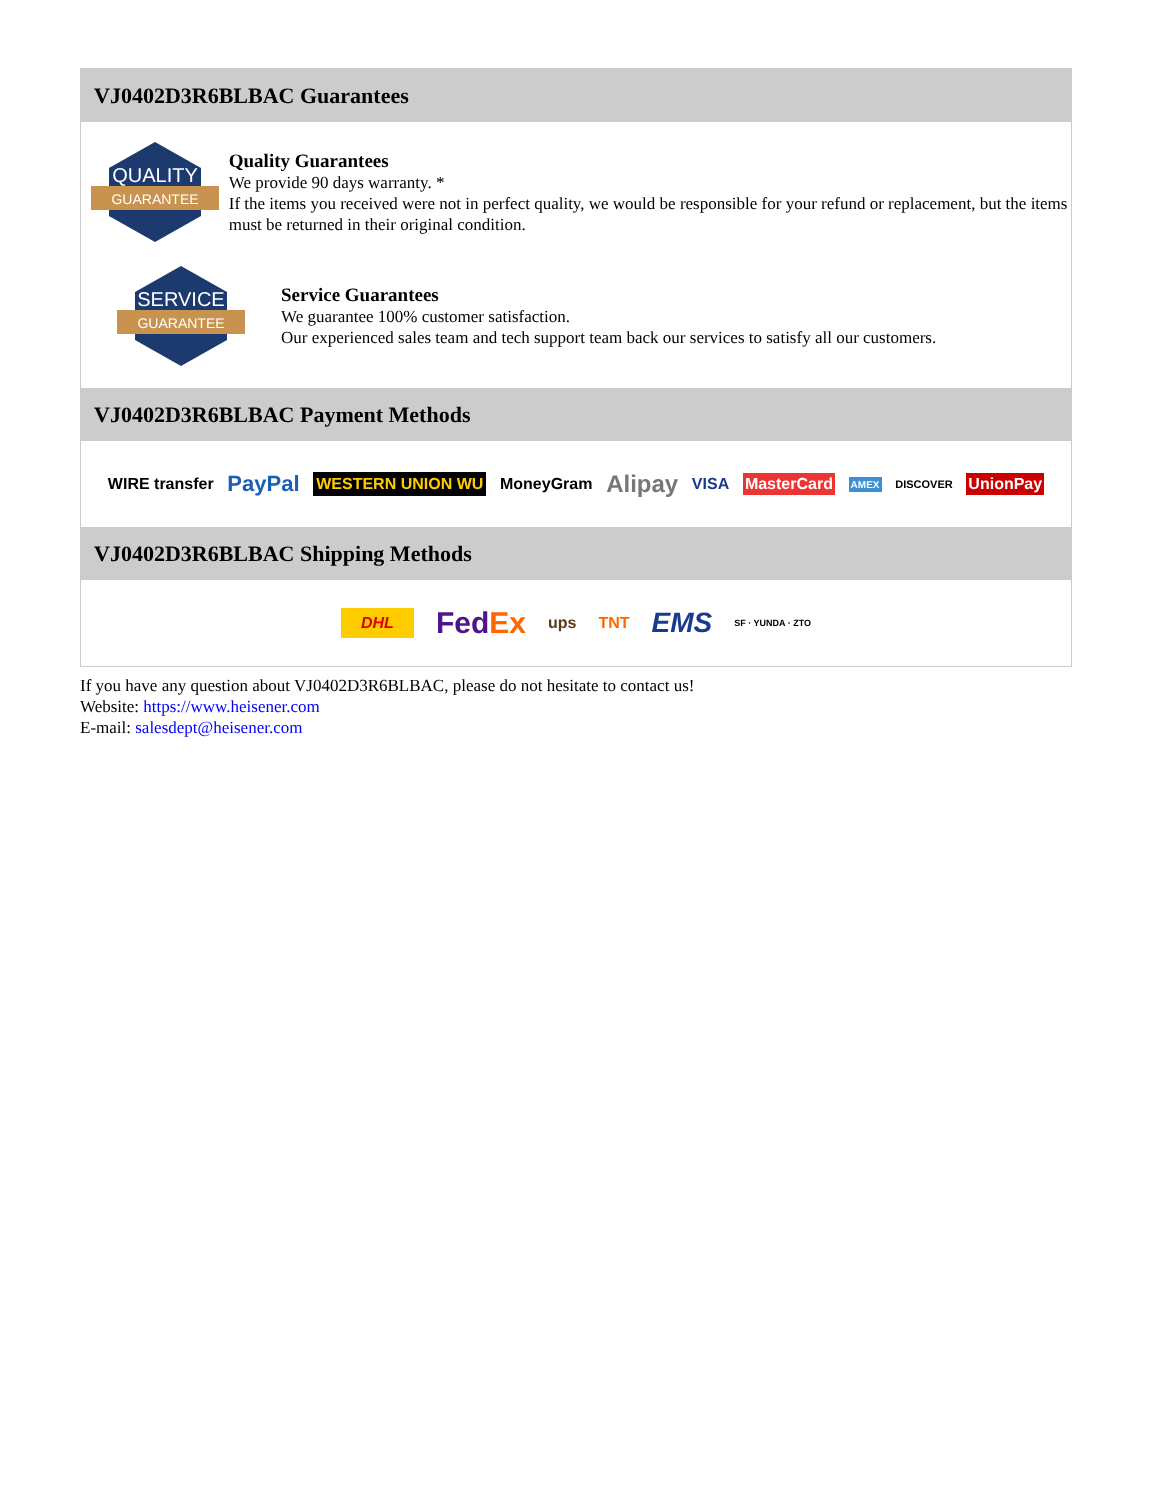VJ0402D3R6BLBAC Guarantees
QUALITY
GUARANTEE
Quality Guarantees
We provide 90 days warranty. *
If the items you received were not in perfect quality, we would be responsible for your refund or replacement, but the items must be returned in their original condition.
SERVICE
GUARANTEE
Service Guarantees
We guarantee 100% customer satisfaction.
Our experienced sales team and tech support team back our services to satisfy all our customers.
VJ0402D3R6BLBAC Payment Methods
WIRE transfer PayPal WESTERN UNION WU MoneyGram Alipay VISA MasterCard AMEX DISCOVER UnionPay
VJ0402D3R6BLBAC Shipping Methods
DHL FedEx ups TNT EMS SF · YUNDA · ZTO
If you have any question about VJ0402D3R6BLBAC, please do not hesitate to contact us!
Website: https://www.heisener.com
E-mail: salesdept@heisener.com